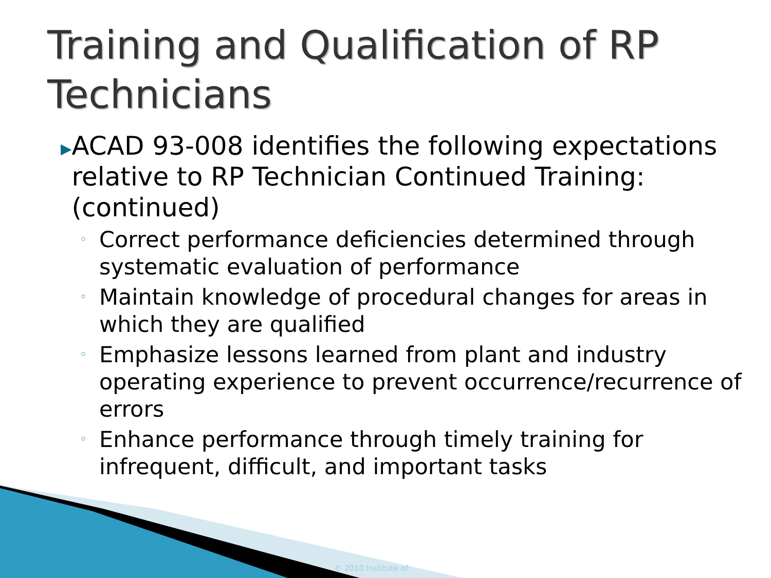Training and Qualification of RP
Technicians
▶
ACAD 93-008 identifies the following expectations relative to RP Technician Continued Training: (continued)
◦ Correct performance deficiencies determined through systematic evaluation of performance
◦ Maintain knowledge of procedural changes for areas in which they are qualified
◦ Emphasize lessons learned from plant and industry operating experience to prevent occurrence/recurrence of errors
◦ Enhance performance through timely training for infrequent, difficult, and important tasks
© 2010 Institute of